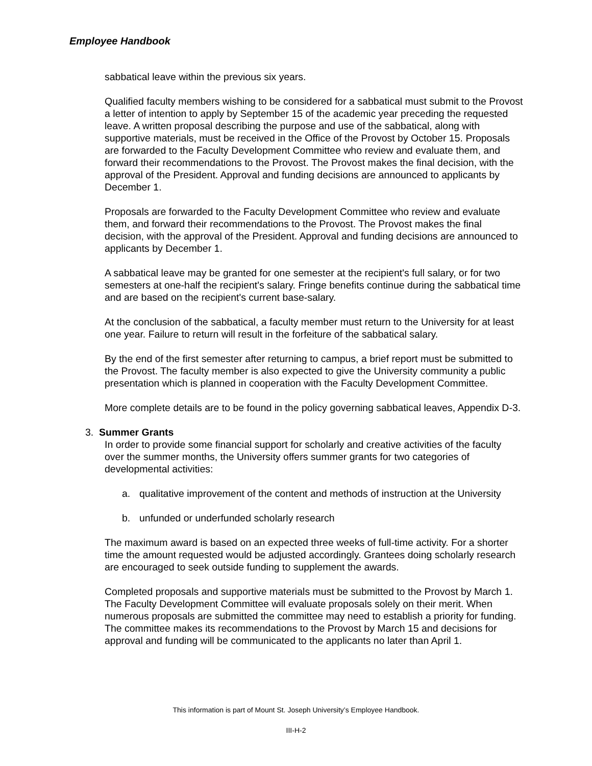Employee Handbook
sabbatical leave within the previous six years.
Qualified faculty members wishing to be considered for a sabbatical must submit to the Provost a letter of intention to apply by September 15 of the academic year preceding the requested leave. A written proposal describing the purpose and use of the sabbatical, along with supportive materials, must be received in the Office of the Provost by October 15. Proposals are forwarded to the Faculty Development Committee who review and evaluate them, and forward their recommendations to the Provost. The Provost makes the final decision, with the approval of the President. Approval and funding decisions are announced to applicants by December 1.
Proposals are forwarded to the Faculty Development Committee who review and evaluate them, and forward their recommendations to the Provost. The Provost makes the final decision, with the approval of the President. Approval and funding decisions are announced to applicants by December 1.
A sabbatical leave may be granted for one semester at the recipient's full salary, or for two semesters at one-half the recipient's salary. Fringe benefits continue during the sabbatical time and are based on the recipient's current base-salary.
At the conclusion of the sabbatical, a faculty member must return to the University for at least one year. Failure to return will result in the forfeiture of the sabbatical salary.
By the end of the first semester after returning to campus, a brief report must be submitted to the Provost. The faculty member is also expected to give the University community a public presentation which is planned in cooperation with the Faculty Development Committee.
More complete details are to be found in the policy governing sabbatical leaves, Appendix D-3.
3. Summer Grants
In order to provide some financial support for scholarly and creative activities of the faculty over the summer months, the University offers summer grants for two categories of developmental activities:
a. qualitative improvement of the content and methods of instruction at the University
b. unfunded or underfunded scholarly research
The maximum award is based on an expected three weeks of full-time activity. For a shorter time the amount requested would be adjusted accordingly. Grantees doing scholarly research are encouraged to seek outside funding to supplement the awards.
Completed proposals and supportive materials must be submitted to the Provost by March 1. The Faculty Development Committee will evaluate proposals solely on their merit. When numerous proposals are submitted the committee may need to establish a priority for funding. The committee makes its recommendations to the Provost by March 15 and decisions for approval and funding will be communicated to the applicants no later than April 1.
This information is part of Mount St. Joseph University’s Employee Handbook.
III-H-2